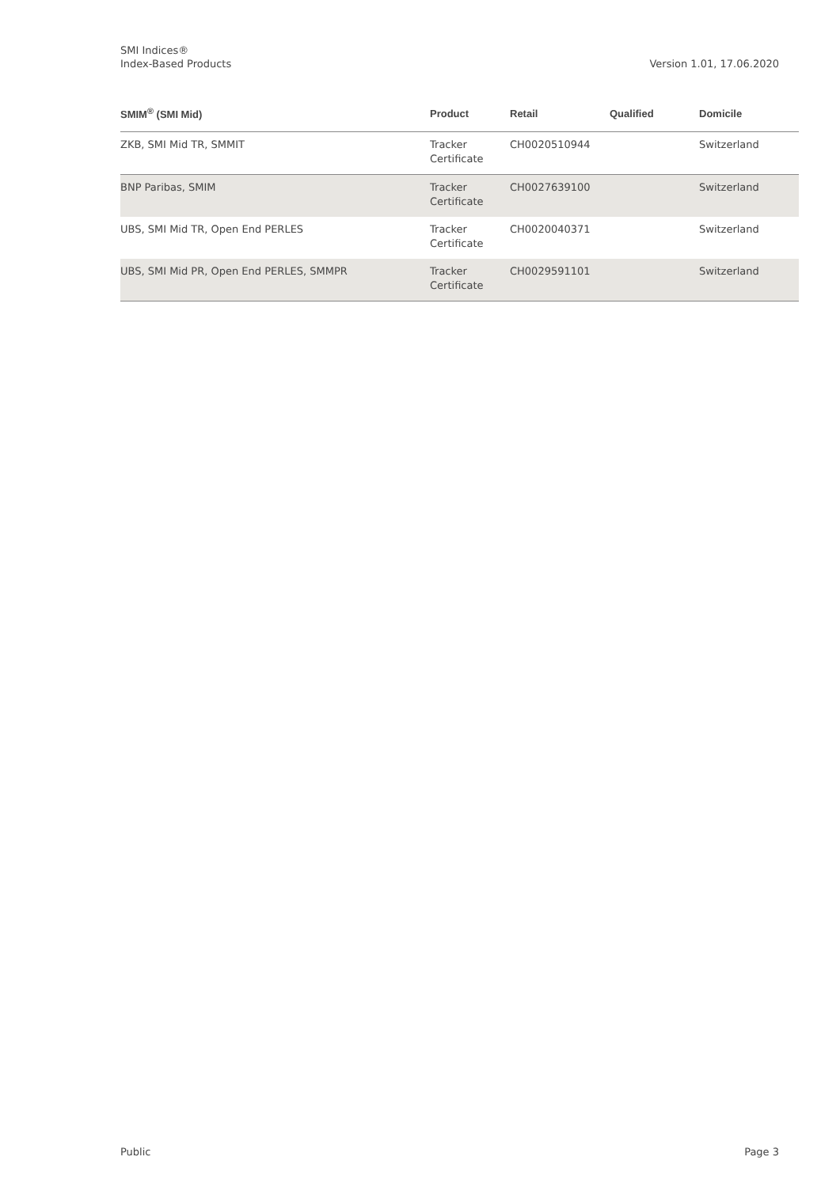SMI Indices®
Index-Based Products
Version 1.01, 17.06.2020
| SMIM<sup>®</sup> (SMI Mid) | Product | Retail | Qualified | Domicile |
| --- | --- | --- | --- | --- |
| ZKB, SMI Mid TR, SMMIT | Tracker Certificate | CH0020510944 | | Switzerland |
| BNP Paribas, SMIM | Tracker Certificate | CH0027639100 | | Switzerland |
| UBS, SMI Mid TR, Open End PERLES | Tracker Certificate | CH0020040371 | | Switzerland |
| UBS, SMI Mid PR, Open End PERLES, SMMPR | Tracker Certificate | CH0029591101 | | Switzerland |
Public Page 3